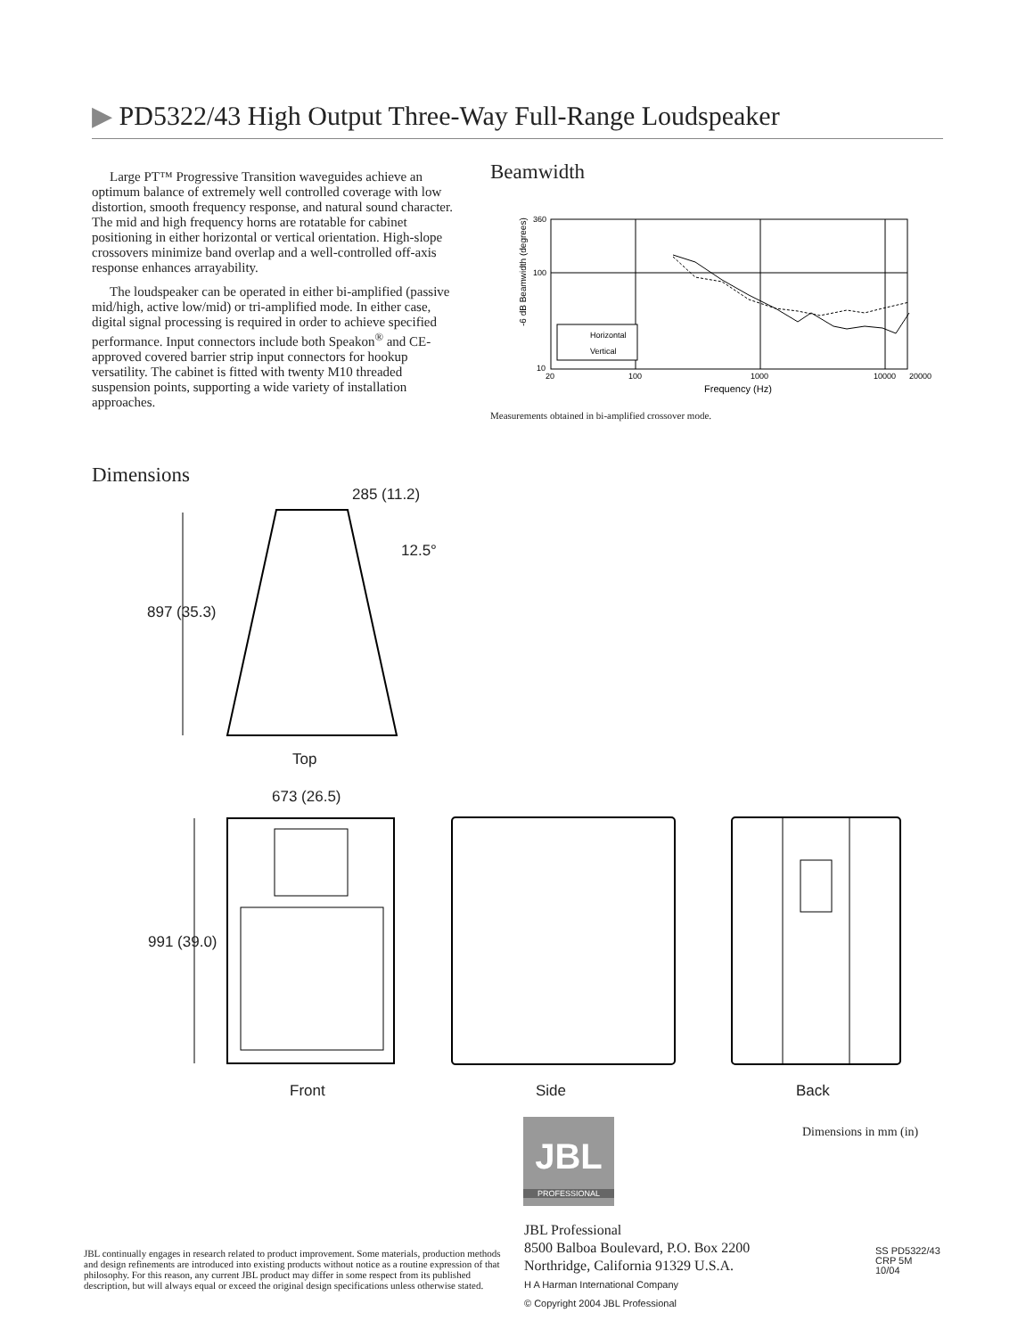▶ PD5322/43 High Output Three-Way Full-Range Loudspeaker
Large PT™ Progressive Transition waveguides achieve an optimum balance of extremely well controlled coverage with low distortion, smooth frequency response, and natural sound character. The mid and high frequency horns are rotatable for cabinet positioning in either horizontal or vertical orientation. High-slope crossovers minimize band overlap and a well-controlled off-axis response enhances arrayability.
The loudspeaker can be operated in either bi-amplified (passive mid/high, active low/mid) or tri-amplified mode. In either case, digital signal processing is required in order to achieve specified performance. Input connectors include both Speakon<sup>®</sup> and CE-approved covered barrier strip input connectors for hookup versatility. The cabinet is fitted with twenty M10 threaded suspension points, supporting a wide variety of installation approaches.
Beamwidth
-6 dB Beamwidth (degrees)
360
100
10
20
100
1000
10000
20000
Frequency (Hz)
Horizontal
Vertical
Measurements obtained in bi-amplified crossover mode.
Dimensions
285 (11.2)
12.5°
897 (35.3)
Top
673 (26.5)
991 (39.0)
Front Side Back
Dimensions in mm (in)
JBL
PROFESSIONAL
JBL Professional
8500 Balboa Boulevard, P.O. Box 2200
Northridge, California 91329 U.S.A.
H A Harman International Company
© Copyright 2004 JBL Professional
JBL continually engages in research related to product improvement. Some materials, production methods and design refinements are introduced into existing products without notice as a routine expression of that philosophy. For this reason, any current JBL product may differ in some respect from its published description, but will always equal or exceed the original design specifications unless otherwise stated.
SS PD5322/43
CRP 5M
10/04